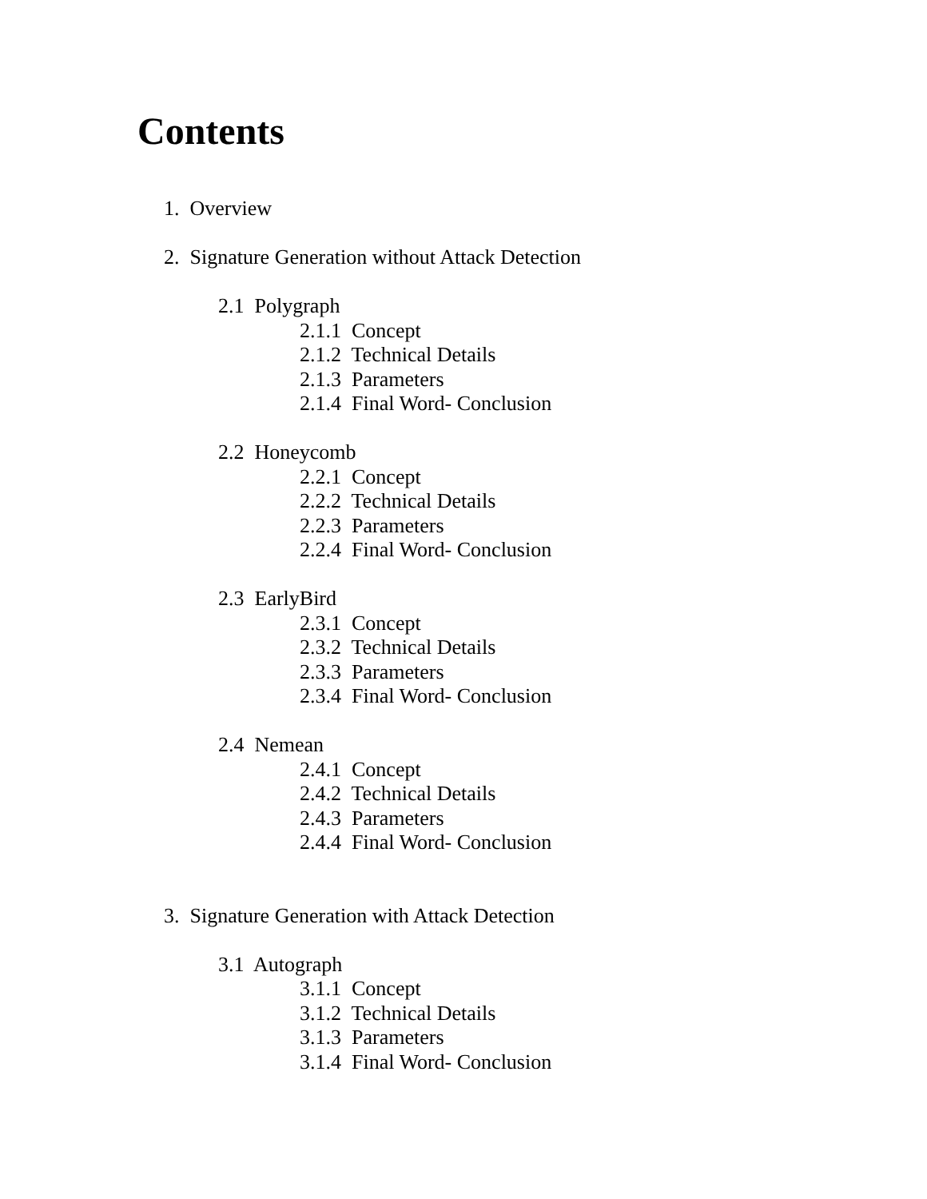Contents
1. Overview
2. Signature Generation without Attack Detection
2.1 Polygraph
2.1.1 Concept
2.1.2 Technical Details
2.1.3 Parameters
2.1.4 Final Word- Conclusion
2.2 Honeycomb
2.2.1 Concept
2.2.2 Technical Details
2.2.3 Parameters
2.2.4 Final Word- Conclusion
2.3 EarlyBird
2.3.1 Concept
2.3.2 Technical Details
2.3.3 Parameters
2.3.4 Final Word- Conclusion
2.4 Nemean
2.4.1 Concept
2.4.2 Technical Details
2.4.3 Parameters
2.4.4 Final Word- Conclusion
3. Signature Generation with Attack Detection
3.1 Autograph
3.1.1 Concept
3.1.2 Technical Details
3.1.3 Parameters
3.1.4 Final Word- Conclusion